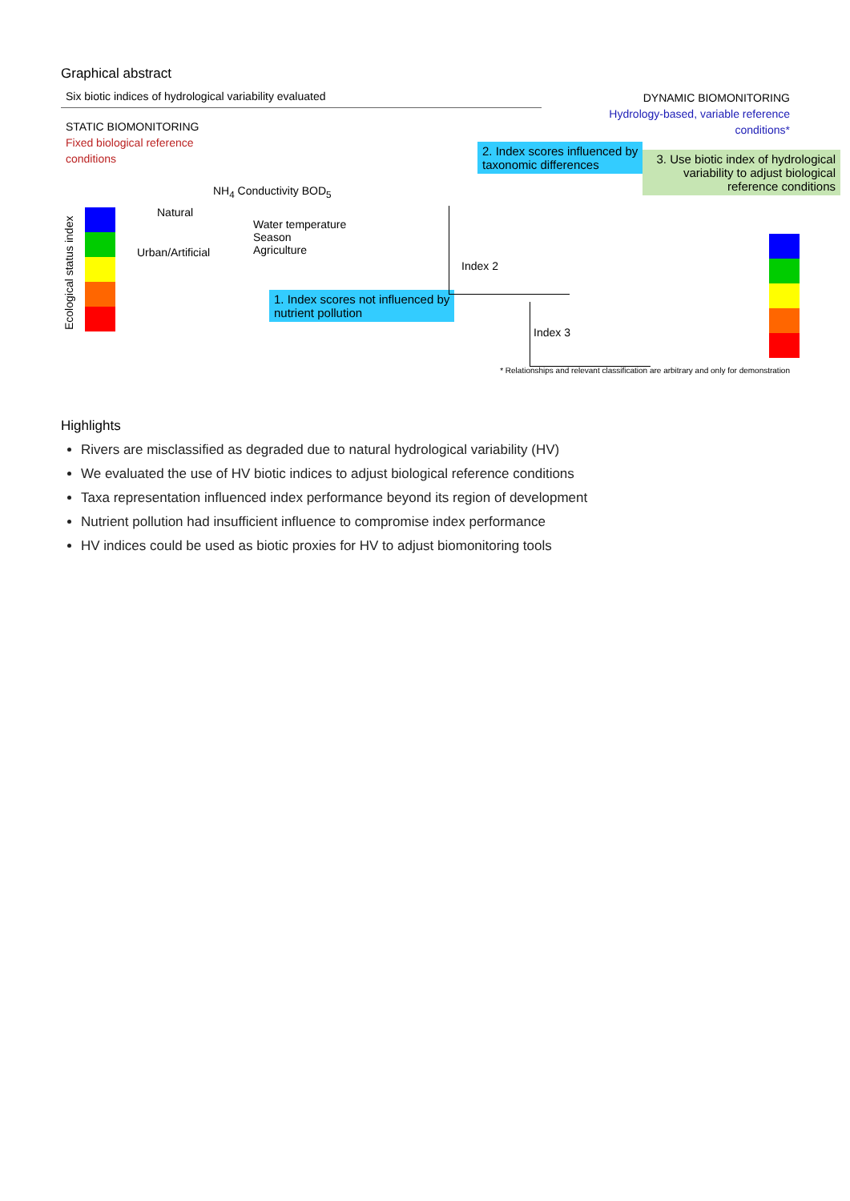Graphical abstract
Six biotic indices of hydrological variability evaluated
DYNAMIC BIOMONITORING
Hydrology-based, variable reference
conditions*
STATIC BIOMONITORING
Fixed biological reference
conditions
Ecological status index
Natural
Urban/Artificial
NH<sub>4</sub> Conductivity BOD<sub>5</sub>
Water temperature
Season
Agriculture
2. Index scores influenced by
taxonomic differences
1. Index scores not influenced by
nutrient pollution
3. Use biotic index of hydrological variability to adjust biological reference conditions
Index 2
Index 3
* Relationships and relevant classification are arbitrary and only for demonstration
Highlights
Rivers are misclassified as degraded due to natural hydrological variability (HV)
We evaluated the use of HV biotic indices to adjust biological reference conditions
Taxa representation influenced index performance beyond its region of development
Nutrient pollution had insufficient influence to compromise index performance
HV indices could be used as biotic proxies for HV to adjust biomonitoring tools